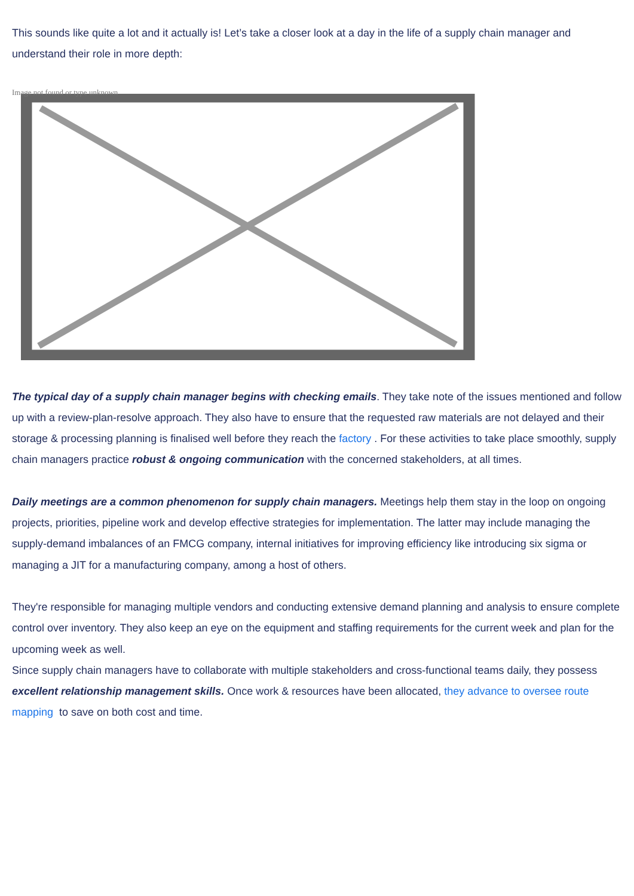This sounds like quite a lot and it actually is! Let’s take a closer look at a day in the life of a supply chain manager and understand their role in more depth:
Image not found or type unknown
The typical day of a supply chain manager begins with checking emails. They take note of the issues mentioned and follow up with a review-plan-resolve approach. They also have to ensure that the requested raw materials are not delayed and their storage & processing planning is finalised well before they reach the factory . For these activities to take place smoothly, supply chain managers practice robust & ongoing communication with the concerned stakeholders, at all times.
Daily meetings are a common phenomenon for supply chain managers. Meetings help them stay in the loop on ongoing projects, priorities, pipeline work and develop effective strategies for implementation. The latter may include managing the supply-demand imbalances of an FMCG company, internal initiatives for improving efficiency like introducing six sigma or managing a JIT for a manufacturing company, among a host of others.
They're responsible for managing multiple vendors and conducting extensive demand planning and analysis to ensure complete control over inventory. They also keep an eye on the equipment and staffing requirements for the current week and plan for the upcoming week as well.
Since supply chain managers have to collaborate with multiple stakeholders and cross-functional teams daily, they possess excellent relationship management skills. Once work & resources have been allocated, they advance to oversee route mapping to save on both cost and time.